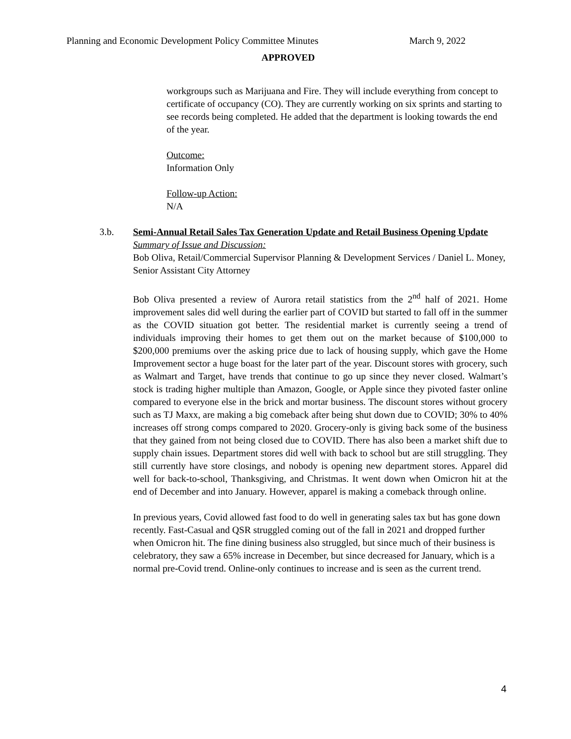Planning and Economic Development Policy Committee Minutes March 9, 2022
APPROVED
workgroups such as Marijuana and Fire. They will include everything from concept to certificate of occupancy (CO). They are currently working on six sprints and starting to see records being completed. He added that the department is looking towards the end of the year.
Outcome:
Information Only
Follow-up Action:
N/A
3.b. Semi-Annual Retail Sales Tax Generation Update and Retail Business Opening Update
Summary of Issue and Discussion:
Bob Oliva, Retail/Commercial Supervisor Planning & Development Services / Daniel L. Money, Senior Assistant City Attorney
Bob Oliva presented a review of Aurora retail statistics from the 2<sup>nd</sup> half of 2021. Home improvement sales did well during the earlier part of COVID but started to fall off in the summer as the COVID situation got better. The residential market is currently seeing a trend of individuals improving their homes to get them out on the market because of $100,000 to $200,000 premiums over the asking price due to lack of housing supply, which gave the Home Improvement sector a huge boast for the later part of the year. Discount stores with grocery, such as Walmart and Target, have trends that continue to go up since they never closed. Walmart’s stock is trading higher multiple than Amazon, Google, or Apple since they pivoted faster online compared to everyone else in the brick and mortar business. The discount stores without grocery such as TJ Maxx, are making a big comeback after being shut down due to COVID; 30% to 40% increases off strong comps compared to 2020. Grocery-only is giving back some of the business that they gained from not being closed due to COVID. There has also been a market shift due to supply chain issues. Department stores did well with back to school but are still struggling. They still currently have store closings, and nobody is opening new department stores. Apparel did well for back-to-school, Thanksgiving, and Christmas. It went down when Omicron hit at the end of December and into January. However, apparel is making a comeback through online.
In previous years, Covid allowed fast food to do well in generating sales tax but has gone down recently. Fast-Casual and QSR struggled coming out of the fall in 2021 and dropped further when Omicron hit. The fine dining business also struggled, but since much of their business is celebratory, they saw a 65% increase in December, but since decreased for January, which is a normal pre-Covid trend. Online-only continues to increase and is seen as the current trend.
4